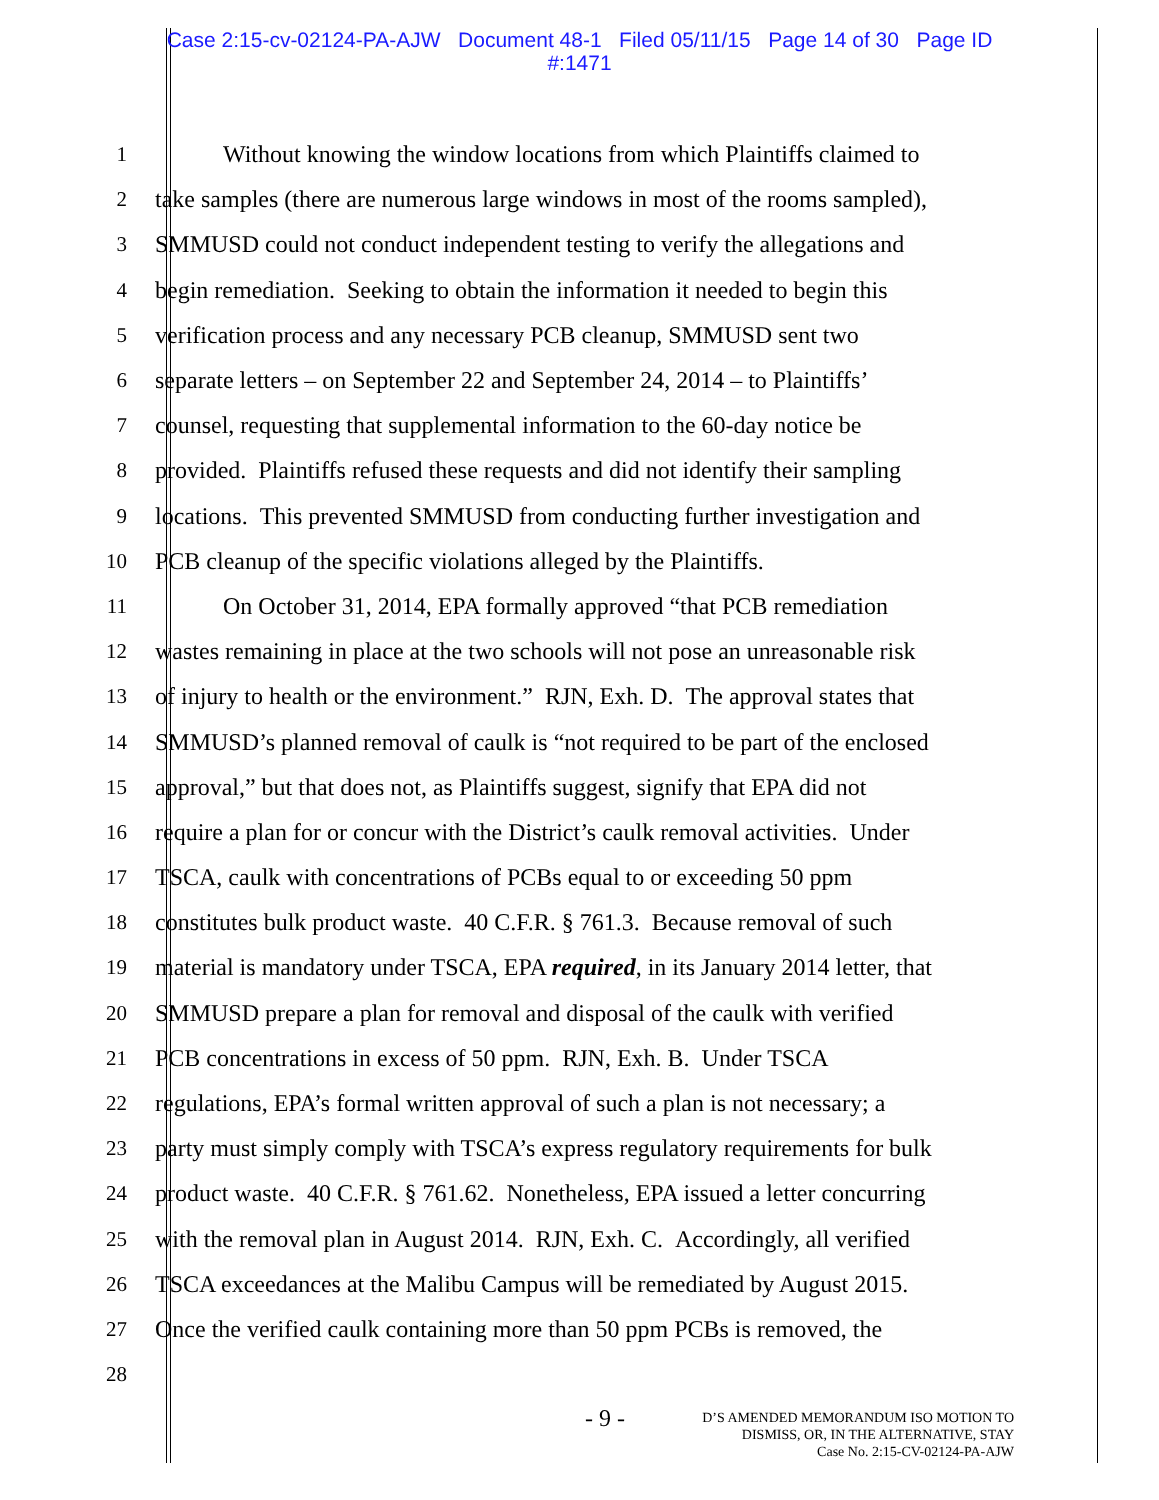Case 2:15-cv-02124-PA-AJW Document 48-1 Filed 05/11/15 Page 14 of 30 Page ID
#:1471
1 Without knowing the window locations from which Plaintiffs claimed to
2 take samples (there are numerous large windows in most of the rooms sampled),
3 SMMUSD could not conduct independent testing to verify the allegations and
4 begin remediation. Seeking to obtain the information it needed to begin this
5 verification process and any necessary PCB cleanup, SMMUSD sent two
6 separate letters – on September 22 and September 24, 2014 – to Plaintiffs’
7 counsel, requesting that supplemental information to the 60-day notice be
8 provided. Plaintiffs refused these requests and did not identify their sampling
9 locations. This prevented SMMUSD from conducting further investigation and
10 PCB cleanup of the specific violations alleged by the Plaintiffs.
11 On October 31, 2014, EPA formally approved “that PCB remediation
12 wastes remaining in place at the two schools will not pose an unreasonable risk
13 of injury to health or the environment.” RJN, Exh. D. The approval states that
14 SMMUSD’s planned removal of caulk is “not required to be part of the enclosed
15 approval,” but that does not, as Plaintiffs suggest, signify that EPA did not
16 require a plan for or concur with the District’s caulk removal activities. Under
17 TSCA, caulk with concentrations of PCBs equal to or exceeding 50 ppm
18 constitutes bulk product waste. 40 C.F.R. § 761.3. Because removal of such
19 material is mandatory under TSCA, EPA required, in its January 2014 letter, that
20 SMMUSD prepare a plan for removal and disposal of the caulk with verified
21 PCB concentrations in excess of 50 ppm. RJN, Exh. B. Under TSCA
22 regulations, EPA’s formal written approval of such a plan is not necessary; a
23 party must simply comply with TSCA’s express regulatory requirements for bulk
24 product waste. 40 C.F.R. § 761.62. Nonetheless, EPA issued a letter concurring
25 with the removal plan in August 2014. RJN, Exh. C. Accordingly, all verified
26 TSCA exceedances at the Malibu Campus will be remediated by August 2015.
27 Once the verified caulk containing more than 50 ppm PCBs is removed, the
28
- 9 -
D’S AMENDED MEMORANDUM ISO MOTION TO
DISMISS, OR, IN THE ALTERNATIVE, STAY
Case No. 2:15-CV-02124-PA-AJW